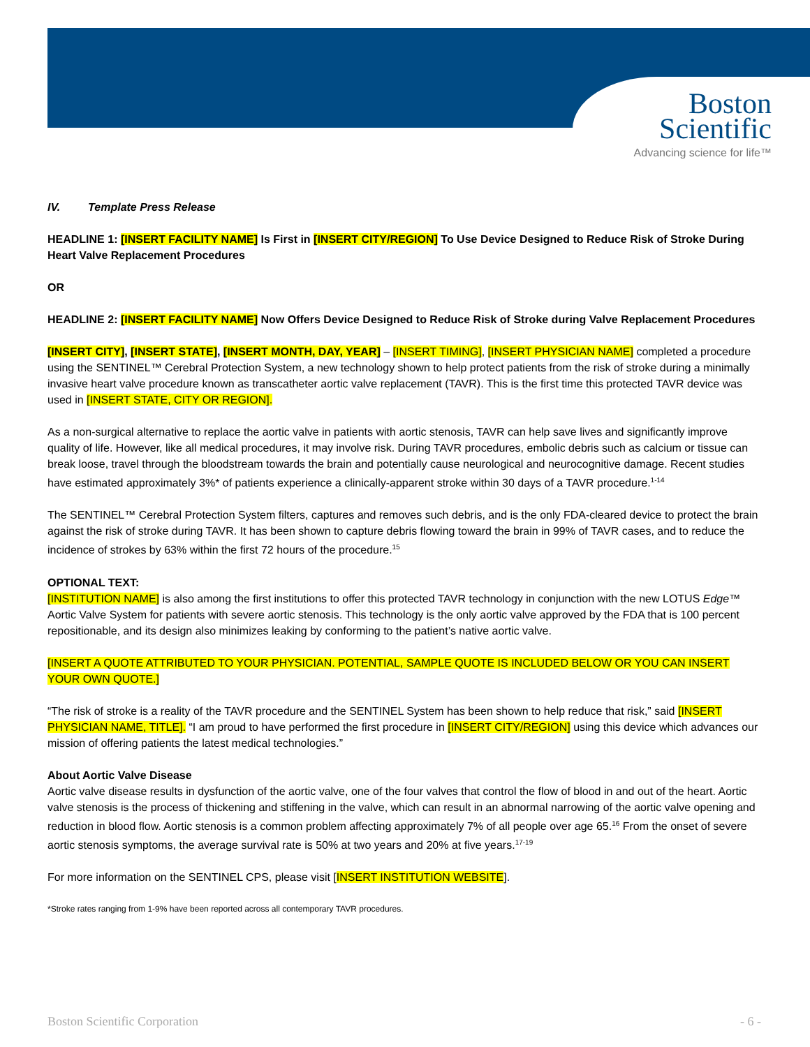Boston
Scientific
Advancing science for life™
IV. Template Press Release
HEADLINE 1: [INSERT FACILITY NAME] Is First in [INSERT CITY/REGION] To Use Device Designed to Reduce Risk of Stroke During Heart Valve Replacement Procedures
OR
HEADLINE 2: [INSERT FACILITY NAME] Now Offers Device Designed to Reduce Risk of Stroke during Valve Replacement Procedures
[INSERT CITY], [INSERT STATE], [INSERT MONTH, DAY, YEAR] – [INSERT TIMING], [INSERT PHYSICIAN NAME] completed a procedure using the SENTINEL™ Cerebral Protection System, a new technology shown to help protect patients from the risk of stroke during a minimally invasive heart valve procedure known as transcatheter aortic valve replacement (TAVR). This is the first time this protected TAVR device was used in [INSERT STATE, CITY OR REGION].
As a non-surgical alternative to replace the aortic valve in patients with aortic stenosis, TAVR can help save lives and significantly improve quality of life. However, like all medical procedures, it may involve risk. During TAVR procedures, embolic debris such as calcium or tissue can break loose, travel through the bloodstream towards the brain and potentially cause neurological and neurocognitive damage. Recent studies have estimated approximately 3%* of patients experience a clinically-apparent stroke within 30 days of a TAVR procedure.<sup>1-14</sup>
The SENTINEL™ Cerebral Protection System filters, captures and removes such debris, and is the only FDA-cleared device to protect the brain against the risk of stroke during TAVR. It has been shown to capture debris flowing toward the brain in 99% of TAVR cases, and to reduce the incidence of strokes by 63% within the first 72 hours of the procedure.<sup>15</sup>
OPTIONAL TEXT:
[INSTITUTION NAME] is also among the first institutions to offer this protected TAVR technology in conjunction with the new LOTUS Edge™ Aortic Valve System for patients with severe aortic stenosis. This technology is the only aortic valve approved by the FDA that is 100 percent repositionable, and its design also minimizes leaking by conforming to the patient’s native aortic valve.
[INSERT A QUOTE ATTRIBUTED TO YOUR PHYSICIAN. POTENTIAL, SAMPLE QUOTE IS INCLUDED BELOW OR YOU CAN INSERT YOUR OWN QUOTE.]
“The risk of stroke is a reality of the TAVR procedure and the SENTINEL System has been shown to help reduce that risk,” said [INSERT PHYSICIAN NAME, TITLE]. “I am proud to have performed the first procedure in [INSERT CITY/REGION] using this device which advances our mission of offering patients the latest medical technologies.”
About Aortic Valve Disease
Aortic valve disease results in dysfunction of the aortic valve, one of the four valves that control the flow of blood in and out of the heart. Aortic valve stenosis is the process of thickening and stiffening in the valve, which can result in an abnormal narrowing of the aortic valve opening and reduction in blood flow. Aortic stenosis is a common problem affecting approximately 7% of all people over age 65.<sup>16</sup> From the onset of severe aortic stenosis symptoms, the average survival rate is 50% at two years and 20% at five years.<sup>17-19</sup>
For more information on the SENTINEL CPS, please visit [INSERT INSTITUTION WEBSITE].
*Stroke rates ranging from 1-9% have been reported across all contemporary TAVR procedures.
Boston Scientific Corporation - 6 -